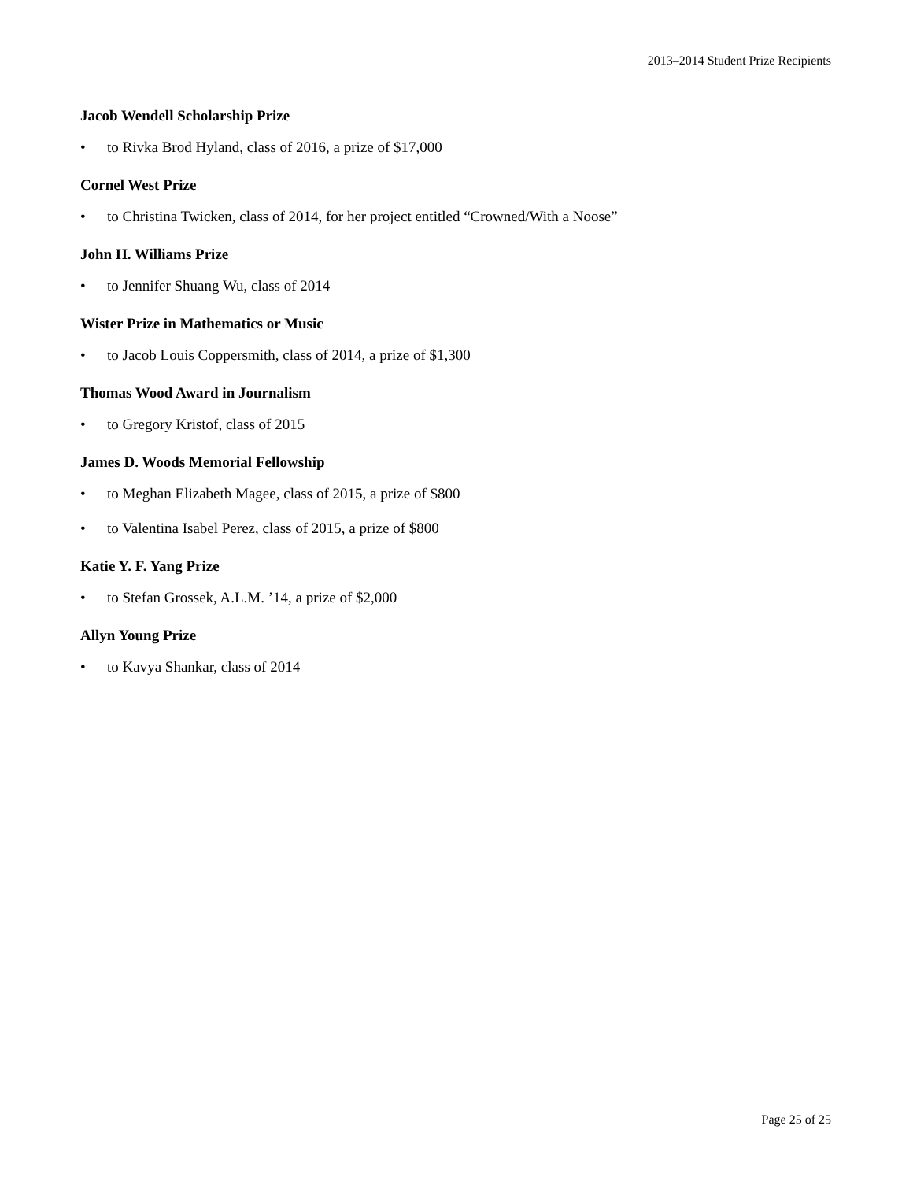2013–2014 Student Prize Recipients
Jacob Wendell Scholarship Prize
• to Rivka Brod Hyland, class of 2016, a prize of $17,000
Cornel West Prize
• to Christina Twicken, class of 2014, for her project entitled “Crowned/With a Noose”
John H. Williams Prize
• to Jennifer Shuang Wu, class of 2014
Wister Prize in Mathematics or Music
• to Jacob Louis Coppersmith, class of 2014, a prize of $1,300
Thomas Wood Award in Journalism
• to Gregory Kristof, class of 2015
James D. Woods Memorial Fellowship
• to Meghan Elizabeth Magee, class of 2015, a prize of $800
• to Valentina Isabel Perez, class of 2015, a prize of $800
Katie Y. F. Yang Prize
• to Stefan Grossek, A.L.M. ’14, a prize of $2,000
Allyn Young Prize
• to Kavya Shankar, class of 2014
Page 25 of 25